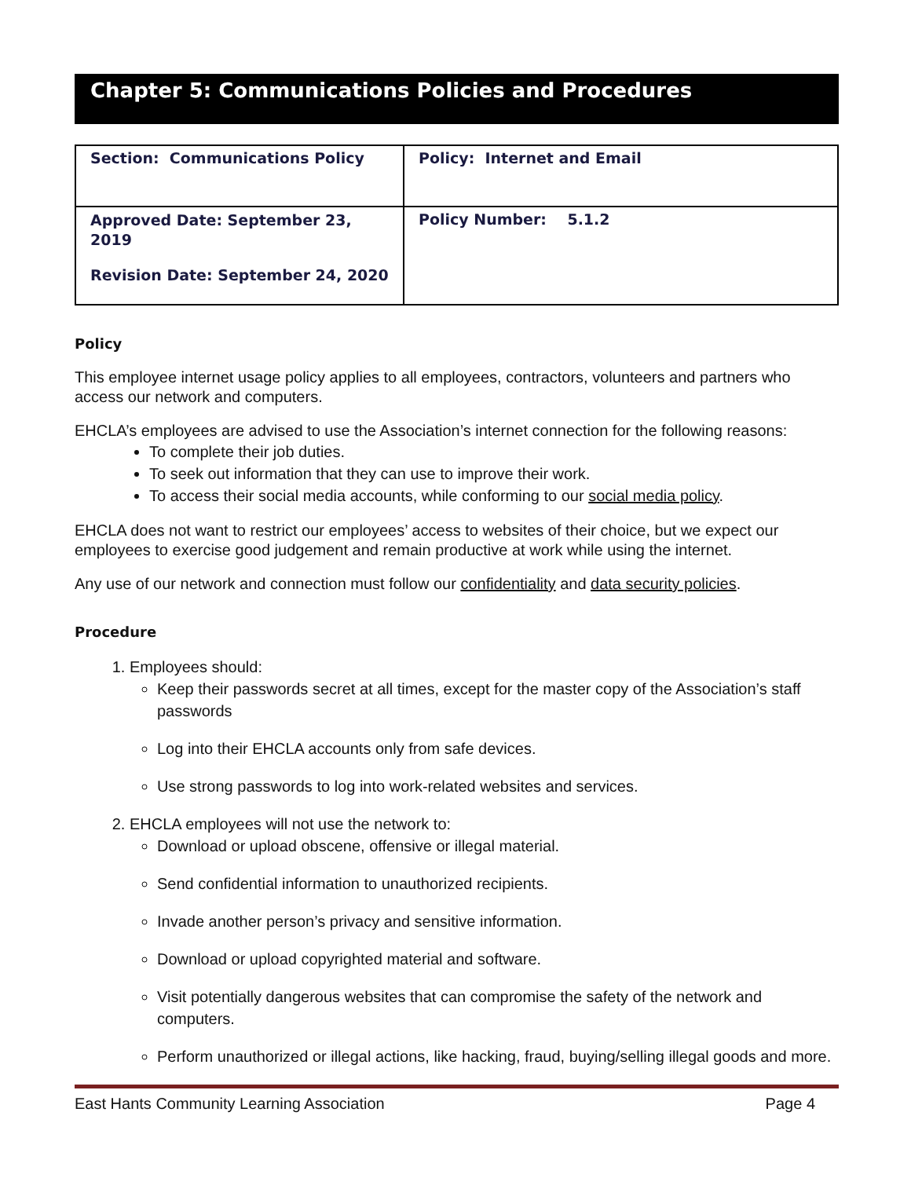Chapter 5: Communications Policies and Procedures
| Section: Communications Policy | Policy: Internet and Email |
| Approved Date: September 23, 2019 Revision Date: September 24, 2020 | Policy Number: 5.1.2 |
Policy
This employee internet usage policy applies to all employees, contractors, volunteers and partners who access our network and computers.
EHCLA’s employees are advised to use the Association’s internet connection for the following reasons:
To complete their job duties.
To seek out information that they can use to improve their work.
To access their social media accounts, while conforming to our social media policy.
EHCLA does not want to restrict our employees’ access to websites of their choice, but we expect our employees to exercise good judgement and remain productive at work while using the internet.
Any use of our network and connection must follow our confidentiality and data security policies.
Procedure
1. Employees should:
Keep their passwords secret at all times, except for the master copy of the Association’s staff passwords
Log into their EHCLA accounts only from safe devices.
Use strong passwords to log into work-related websites and services.
2. EHCLA employees will not use the network to:
Download or upload obscene, offensive or illegal material.
Send confidential information to unauthorized recipients.
Invade another person’s privacy and sensitive information.
Download or upload copyrighted material and software.
Visit potentially dangerous websites that can compromise the safety of the network and computers.
Perform unauthorized or illegal actions, like hacking, fraud, buying/selling illegal goods and more.
East Hants Community Learning Association Page 4